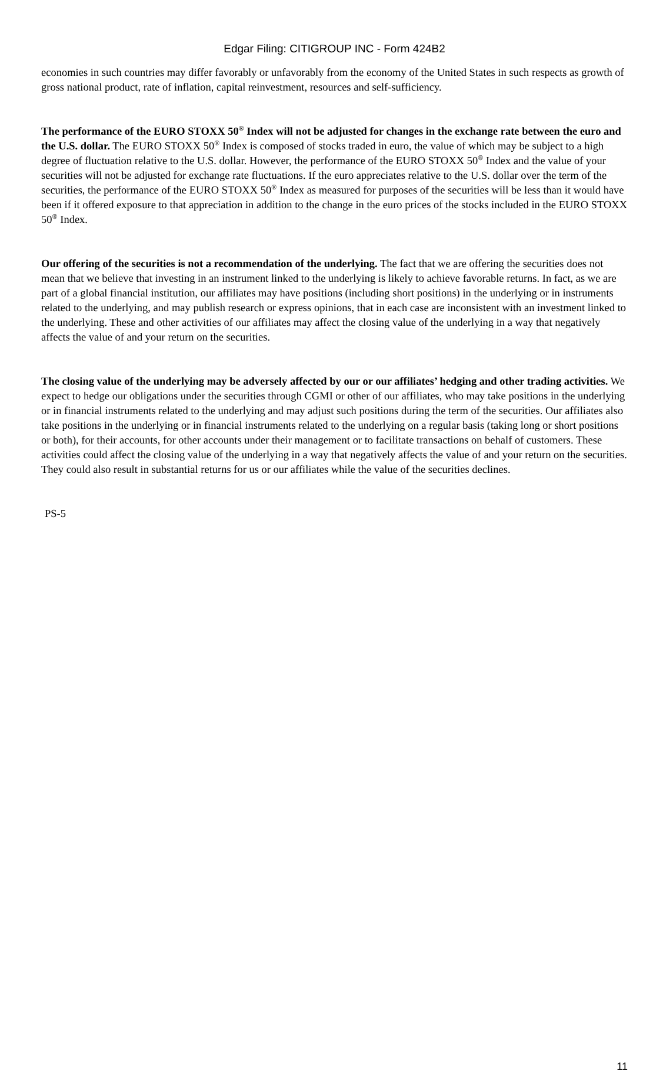Edgar Filing: CITIGROUP INC - Form 424B2
economies in such countries may differ favorably or unfavorably from the economy of the United States in such respects as growth of gross national product, rate of inflation, capital reinvestment, resources and self-sufficiency.
The performance of the EURO STOXX 50<sup>®</sup> Index will not be adjusted for changes in the exchange rate between the euro and the U.S. dollar. The EURO STOXX 50<sup>®</sup> Index is composed of stocks traded in euro, the value of which may be subject to a high degree of fluctuation relative to the U.S. dollar. However, the performance of the EURO STOXX 50<sup>®</sup> Index and the value of your securities will not be adjusted for exchange rate fluctuations. If the euro appreciates relative to the U.S. dollar over the term of the securities, the performance of the EURO STOXX 50<sup>®</sup> Index as measured for purposes of the securities will be less than it would have been if it offered exposure to that appreciation in addition to the change in the euro prices of the stocks included in the EURO STOXX 50<sup>®</sup> Index.
Our offering of the securities is not a recommendation of the underlying. The fact that we are offering the securities does not mean that we believe that investing in an instrument linked to the underlying is likely to achieve favorable returns. In fact, as we are part of a global financial institution, our affiliates may have positions (including short positions) in the underlying or in instruments related to the underlying, and may publish research or express opinions, that in each case are inconsistent with an investment linked to the underlying. These and other activities of our affiliates may affect the closing value of the underlying in a way that negatively affects the value of and your return on the securities.
The closing value of the underlying may be adversely affected by our or our affiliates’ hedging and other trading activities. We expect to hedge our obligations under the securities through CGMI or other of our affiliates, who may take positions in the underlying or in financial instruments related to the underlying and may adjust such positions during the term of the securities. Our affiliates also take positions in the underlying or in financial instruments related to the underlying on a regular basis (taking long or short positions or both), for their accounts, for other accounts under their management or to facilitate transactions on behalf of customers. These activities could affect the closing value of the underlying in a way that negatively affects the value of and your return on the securities. They could also result in substantial returns for us or our affiliates while the value of the securities declines.
PS-5
11